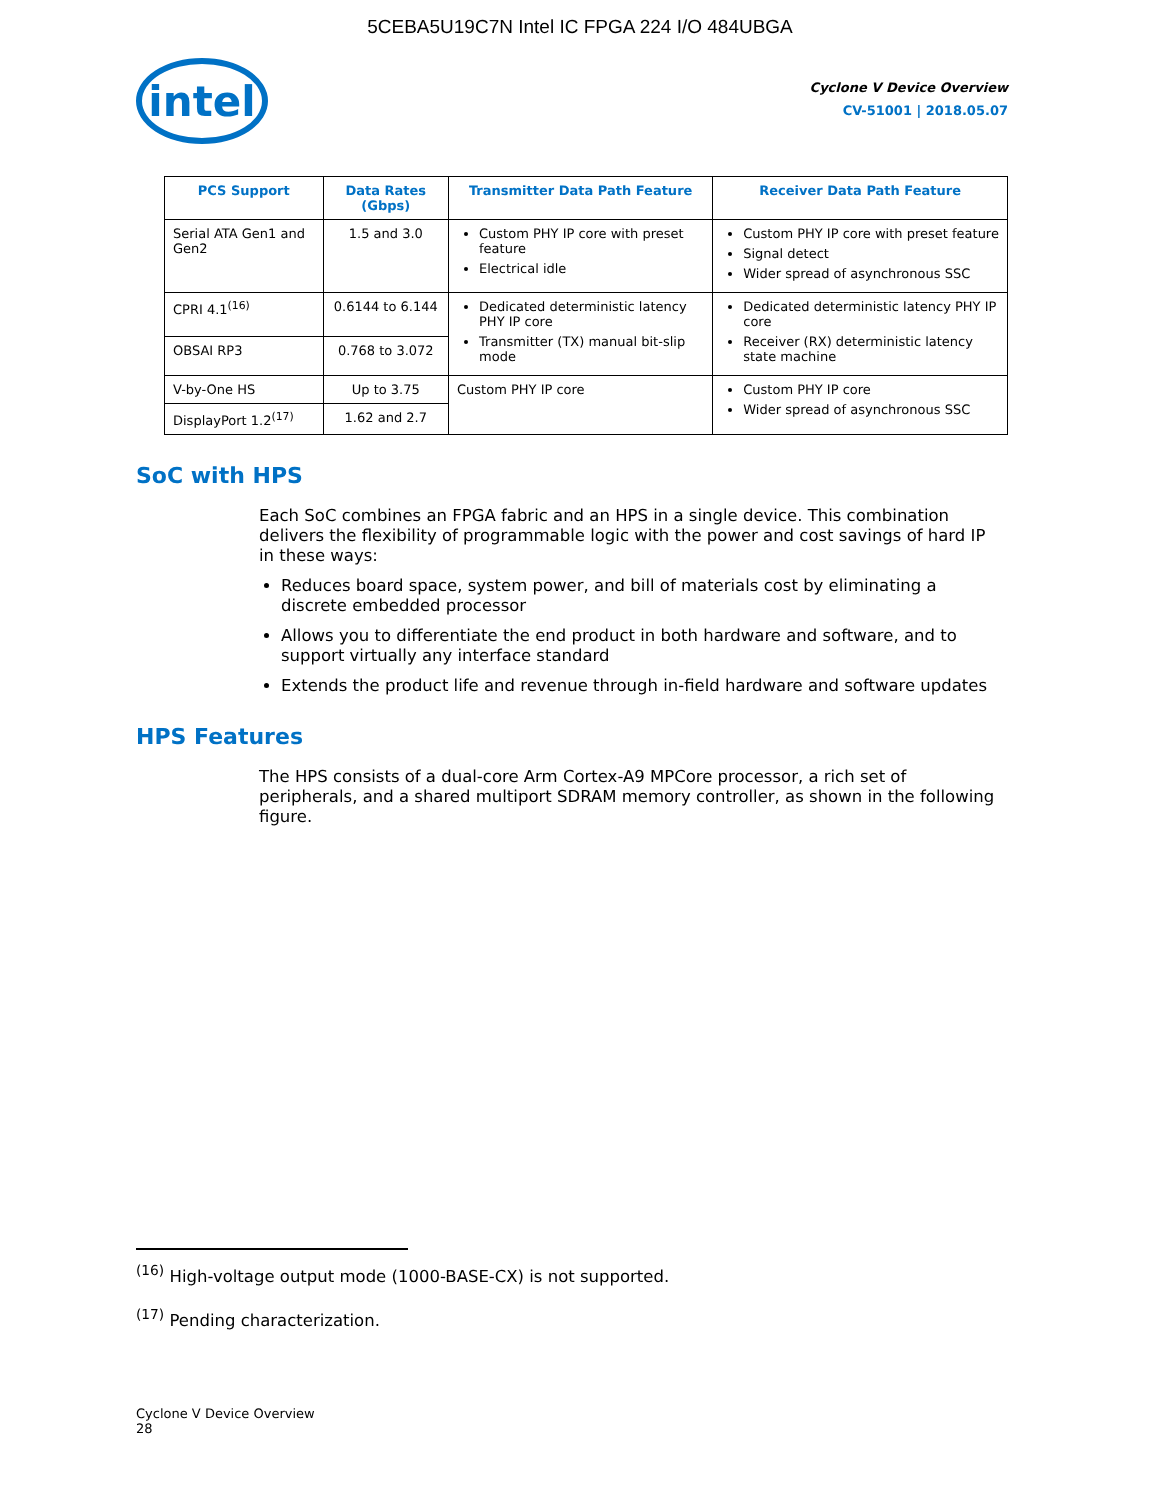5CEBA5U19C7N Intel IC FPGA 224 I/O 484UBGA
intel
Cyclone V Device Overview
CV-51001 | 2018.05.07
| PCS Support | Data Rates (Gbps) | Transmitter Data Path Feature | Receiver Data Path Feature |
| --- | --- | --- | --- |
| Serial ATA Gen1 and Gen2 | 1.5 and 3.0 | Custom PHY IP core with preset feature Electrical idle | Custom PHY IP core with preset feature Signal detect Wider spread of asynchronous SSC |
| CPRI 4.1<sup>(16)</sup> | 0.6144 to 6.144 | Dedicated deterministic latency PHY IP core Transmitter (TX) manual bit-slip mode | Dedicated deterministic latency PHY IP core Receiver (RX) deterministic latency state machine |
| OBSAI RP3 | 0.768 to 3.072 | | |
| V-by-One HS | Up to 3.75 | Custom PHY IP core | Custom PHY IP core Wider spread of asynchronous SSC |
| DisplayPort 1.2<sup>(17)</sup> | 1.62 and 2.7 | | |
SoC with HPS
Each SoC combines an FPGA fabric and an HPS in a single device. This combination delivers the flexibility of programmable logic with the power and cost savings of hard IP in these ways:
Reduces board space, system power, and bill of materials cost by eliminating a discrete embedded processor
Allows you to differentiate the end product in both hardware and software, and to support virtually any interface standard
Extends the product life and revenue through in-field hardware and software updates
HPS Features
The HPS consists of a dual-core Arm Cortex-A9 MPCore processor, a rich set of peripherals, and a shared multiport SDRAM memory controller, as shown in the following figure.
<sup>(16)</sup> High-voltage output mode (1000-BASE-CX) is not supported.
<sup>(17)</sup> Pending characterization.
Cyclone V Device Overview
28